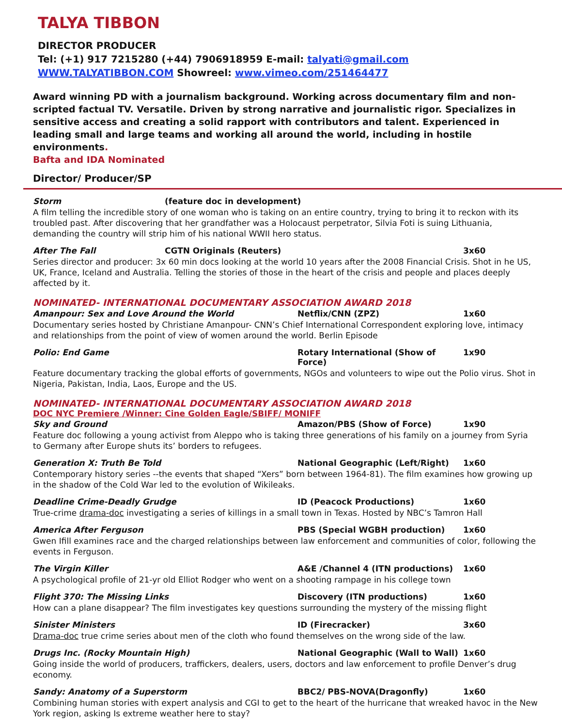TALYA TIBBON
DIRECTOR PRODUCER
Tel: (+1) 917 7215280 (+44) 7906918959 E-mail: talyati@gmail.com
WWW.TALYATIBBON.COM Showreel: www.vimeo.com/251464477
Award winning PD with a journalism background. Working across documentary film and non-scripted factual TV. Versatile. Driven by strong narrative and journalistic rigor. Specializes in sensitive access and creating a solid rapport with contributors and talent. Experienced in leading small and large teams and working all around the world, including in hostile environments.
Bafta and IDA Nominated
Director/ Producer/SP
Storm (feature doc in development)
A film telling the incredible story of one woman who is taking on an entire country, trying to bring it to reckon with its troubled past. After discovering that her grandfather was a Holocaust perpetrator, Silvia Foti is suing Lithuania, demanding the country will strip him of his national WWII hero status.
After The Fall CGTN Originals (Reuters) 3x60
Series director and producer: 3x 60 min docs looking at the world 10 years after the 2008 Financial Crisis. Shot in he US, UK, France, Iceland and Australia. Telling the stories of those in the heart of the crisis and people and places deeply affected by it.
NOMINATED- INTERNATIONAL DOCUMENTARY ASSOCIATION AWARD 2018
Amanpour: Sex and Love Around the World Netflix/CNN (ZPZ) 1x60
Documentary series hosted by Christiane Amanpour- CNN’s Chief International Correspondent exploring love, intimacy and relationships from the point of view of women around the world. Berlin Episode
Polio: End Game Rotary International (Show of Force) 1x90
Feature documentary tracking the global efforts of governments, NGOs and volunteers to wipe out the Polio virus. Shot in Nigeria, Pakistan, India, Laos, Europe and the US.
NOMINATED- INTERNATIONAL DOCUMENTARY ASSOCIATION AWARD 2018
DOC NYC Premiere /Winner: Cine Golden Eagle/SBIFF/ MONIFF
Sky and Ground Amazon/PBS (Show of Force) 1x90
Feature doc following a young activist from Aleppo who is taking three generations of his family on a journey from Syria to Germany after Europe shuts its’ borders to refugees.
Generation X: Truth Be Told National Geographic (Left/Right) 1x60
Contemporary history series --the events that shaped “Xers” born between 1964-81). The film examines how growing up in the shadow of the Cold War led to the evolution of Wikileaks.
Deadline Crime-Deadly Grudge ID (Peacock Productions) 1x60
True-crime drama-doc investigating a series of killings in a small town in Texas. Hosted by NBC’s Tamron Hall
America After Ferguson PBS (Special WGBH production) 1x60
Gwen Ifill examines race and the charged relationships between law enforcement and communities of color, following the events in Ferguson.
The Virgin Killer A&E /Channel 4 (ITN productions) 1x60
A psychological profile of 21-yr old Elliot Rodger who went on a shooting rampage in his college town
Flight 370: The Missing Links Discovery (ITN productions) 1x60
How can a plane disappear? The film investigates key questions surrounding the mystery of the missing flight
Sinister Ministers ID (Firecracker) 3x60
Drama-doc true crime series about men of the cloth who found themselves on the wrong side of the law.
Drugs Inc. (Rocky Mountain High) National Geographic (Wall to Wall) 1x60
Going inside the world of producers, traffickers, dealers, users, doctors and law enforcement to profile Denver’s drug economy.
Sandy: Anatomy of a Superstorm BBC2/ PBS-NOVA(Dragonfly) 1x60
Combining human stories with expert analysis and CGI to get to the heart of the hurricane that wreaked havoc in the New York region, asking Is extreme weather here to stay?